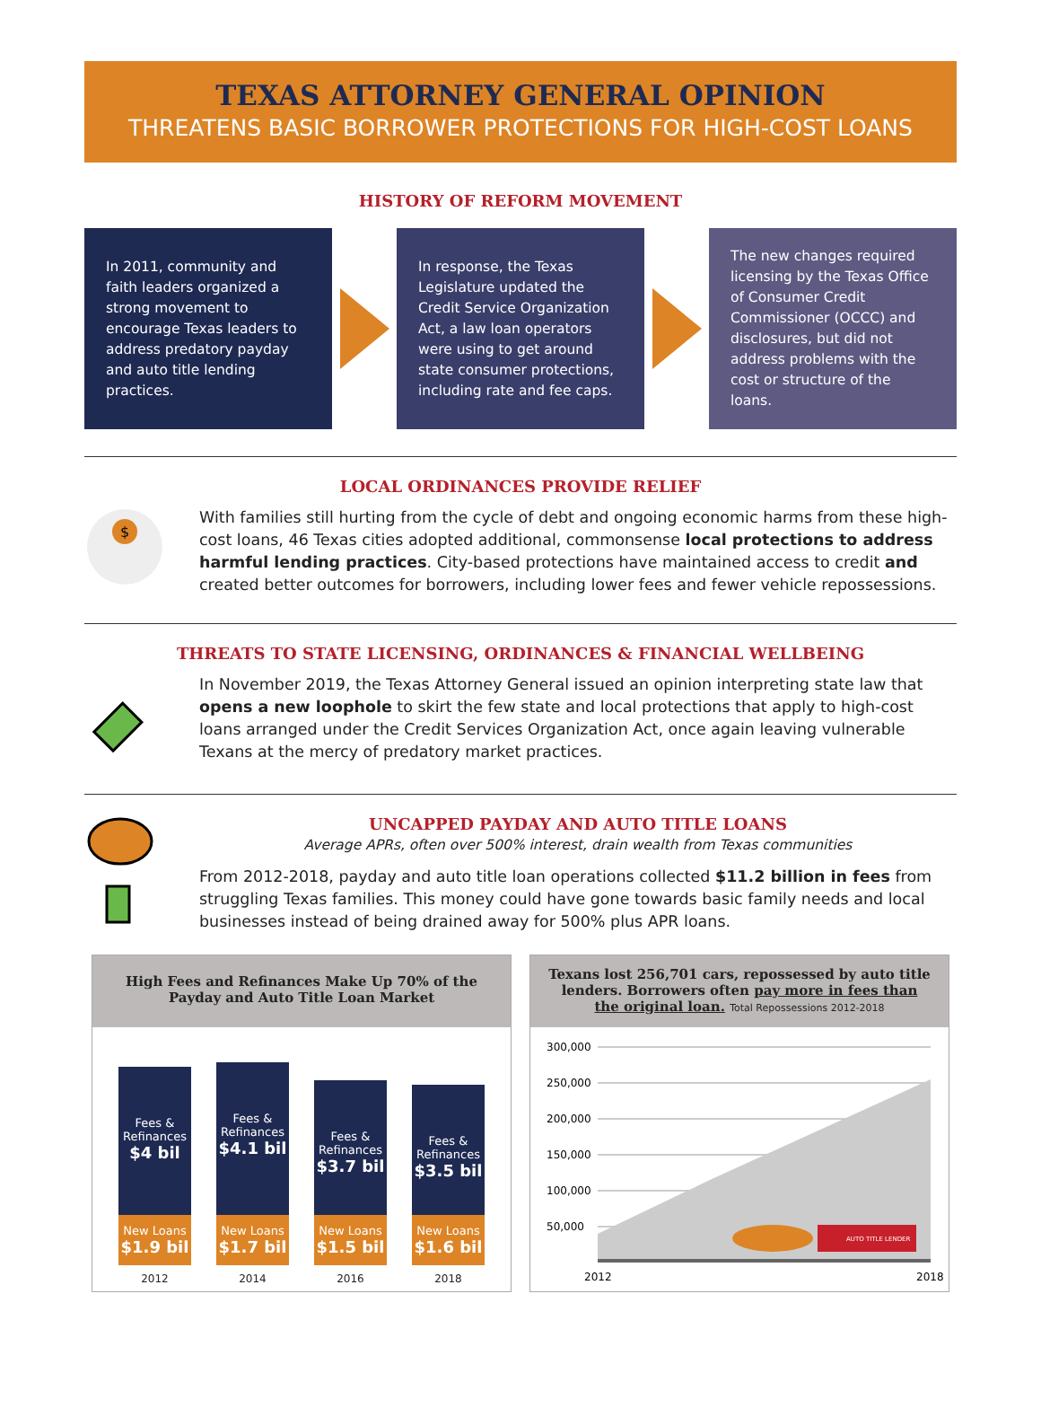TEXAS ATTORNEY GENERAL OPINION
THREATENS BASIC BORROWER PROTECTIONS FOR HIGH-COST LOANS
HISTORY OF REFORM MOVEMENT
In 2011, community and faith leaders organized a strong movement to encourage Texas leaders to address predatory payday and auto title lending practices.
In response, the Texas Legislature updated the Credit Service Organization Act, a law loan operators were using to get around state consumer protections, including rate and fee caps.
The new changes required licensing by the Texas Office of Consumer Credit Commissioner (OCCC) and disclosures, but did not address problems with the cost or structure of the loans.
LOCAL ORDINANCES PROVIDE RELIEF
$
With families still hurting from the cycle of debt and ongoing economic harms from these high-cost loans, 46 Texas cities adopted additional, commonsense local protections to address harmful lending practices. City-based protections have maintained access to credit and created better outcomes for borrowers, including lower fees and fewer vehicle repossessions.
THREATS TO STATE LICENSING, ORDINANCES & FINANCIAL WELLBEING
In November 2019, the Texas Attorney General issued an opinion interpreting state law that opens a new loophole to skirt the few state and local protections that apply to high-cost loans arranged under the Credit Services Organization Act, once again leaving vulnerable Texans at the mercy of predatory market practices.
UNCAPPED PAYDAY AND AUTO TITLE LOANS
Average APRs, often over 500% interest, drain wealth from Texas communities
From 2012-2018, payday and auto title loan operations collected $11.2 billion in fees from struggling Texas families. This money could have gone towards basic family needs and local businesses instead of being drained away for 500% plus APR loans.
High Fees and Refinances Make Up 70% of the Payday and Auto Title Loan Market
Fees & Refinances
$4 bil
New Loans
$1.9 bil
Fees & Refinances
$4.1 bil
New Loans
$1.7 bil
Fees & Refinances
$3.7 bil
New Loans
$1.5 bil
Fees & Refinances
$3.5 bil
New Loans
$1.6 bil
2012 2014 2016 2018
Texans lost 256,701 cars, repossessed by auto title lenders. Borrowers often pay more in fees than the original loan. Total Repossessions 2012-2018
300,000
250,000
200,000
150,000
100,000
50,000
AUTO TITLE LENDER
2012
2018